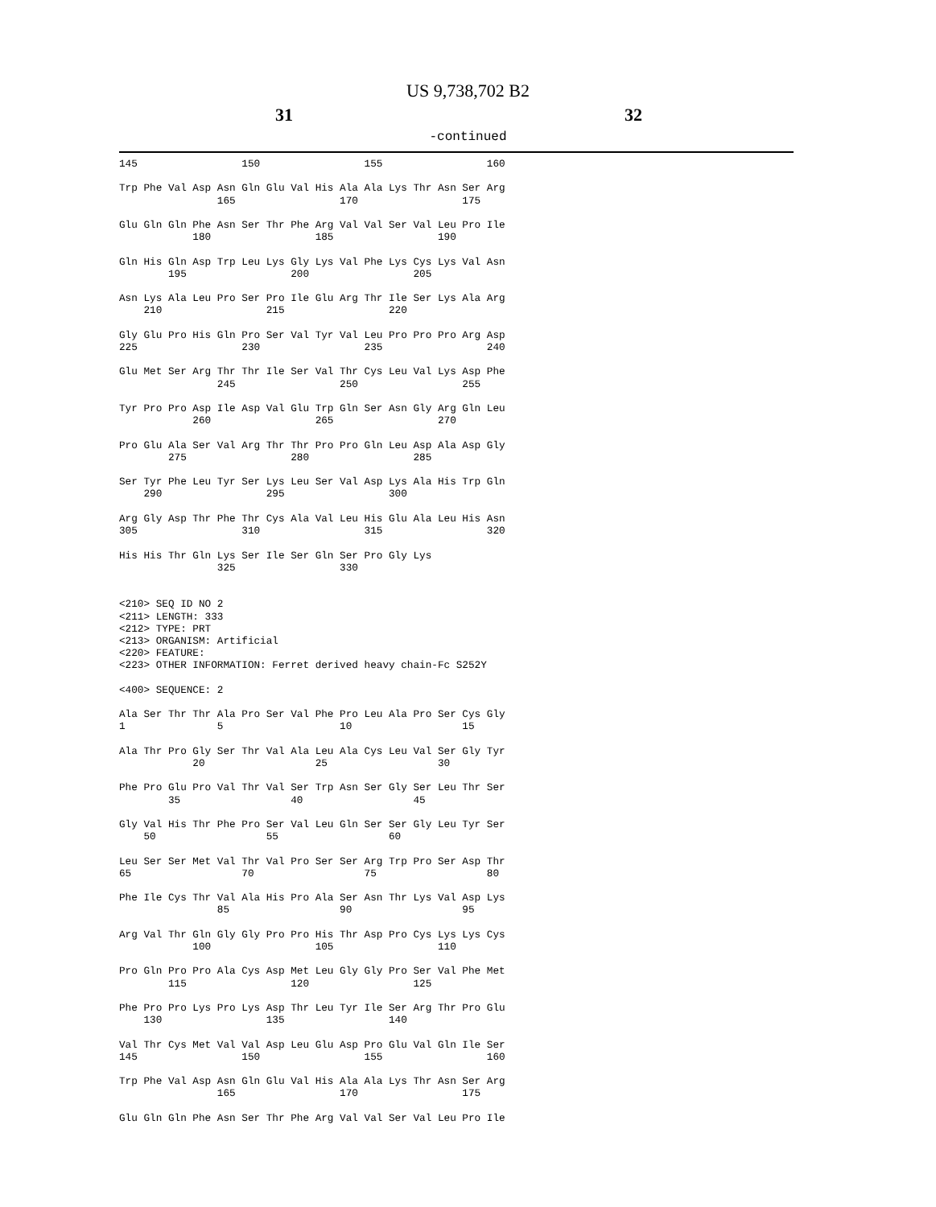US 9,738,702 B2
31 32
-continued
145                 150                 155                 160

Trp Phe Val Asp Asn Gln Glu Val His Ala Ala Lys Thr Asn Ser Arg
                165                 170                 175

Glu Gln Gln Phe Asn Ser Thr Phe Arg Val Val Ser Val Leu Pro Ile
            180                 185                 190

Gln His Gln Asp Trp Leu Lys Gly Lys Val Phe Lys Cys Lys Val Asn
        195                 200                 205

Asn Lys Ala Leu Pro Ser Pro Ile Glu Arg Thr Ile Ser Lys Ala Arg
    210                 215                 220

Gly Glu Pro His Gln Pro Ser Val Tyr Val Leu Pro Pro Pro Arg Asp
225                 230                 235                 240

Glu Met Ser Arg Thr Thr Ile Ser Val Thr Cys Leu Val Lys Asp Phe
                245                 250                 255

Tyr Pro Pro Asp Ile Asp Val Glu Trp Gln Ser Asn Gly Arg Gln Leu
            260                 265                 270

Pro Glu Ala Ser Val Arg Thr Thr Pro Pro Gln Leu Asp Ala Asp Gly
        275                 280                 285

Ser Tyr Phe Leu Tyr Ser Lys Leu Ser Val Asp Lys Ala His Trp Gln
    290                 295                 300

Arg Gly Asp Thr Phe Thr Cys Ala Val Leu His Glu Ala Leu His Asn
305                 310                 315                 320

His His Thr Gln Lys Ser Ile Ser Gln Ser Pro Gly Lys
                325                 330


<210> SEQ ID NO 2
<211> LENGTH: 333
<212> TYPE: PRT
<213> ORGANISM: Artificial
<220> FEATURE:
<223> OTHER INFORMATION: Ferret derived heavy chain-Fc S252Y

<400> SEQUENCE: 2

Ala Ser Thr Thr Ala Pro Ser Val Phe Pro Leu Ala Pro Ser Cys Gly
1               5                   10                  15

Ala Thr Pro Gly Ser Thr Val Ala Leu Ala Cys Leu Val Ser Gly Tyr
            20                  25                  30

Phe Pro Glu Pro Val Thr Val Ser Trp Asn Ser Gly Ser Leu Thr Ser
        35                  40                  45

Gly Val His Thr Phe Pro Ser Val Leu Gln Ser Ser Gly Leu Tyr Ser
    50                  55                  60

Leu Ser Ser Met Val Thr Val Pro Ser Ser Arg Trp Pro Ser Asp Thr
65                  70                  75                  80

Phe Ile Cys Thr Val Ala His Pro Ala Ser Asn Thr Lys Val Asp Lys
                85                  90                  95

Arg Val Thr Gln Gly Gly Pro Pro His Thr Asp Pro Cys Lys Lys Cys
            100                 105                 110

Pro Gln Pro Pro Ala Cys Asp Met Leu Gly Gly Pro Ser Val Phe Met
        115                 120                 125

Phe Pro Pro Lys Pro Lys Asp Thr Leu Tyr Ile Ser Arg Thr Pro Glu
    130                 135                 140

Val Thr Cys Met Val Val Asp Leu Glu Asp Pro Glu Val Gln Ile Ser
145                 150                 155                 160

Trp Phe Val Asp Asn Gln Glu Val His Ala Ala Lys Thr Asn Ser Arg
                165                 170                 175

Glu Gln Gln Phe Asn Ser Thr Phe Arg Val Val Ser Val Leu Pro Ile